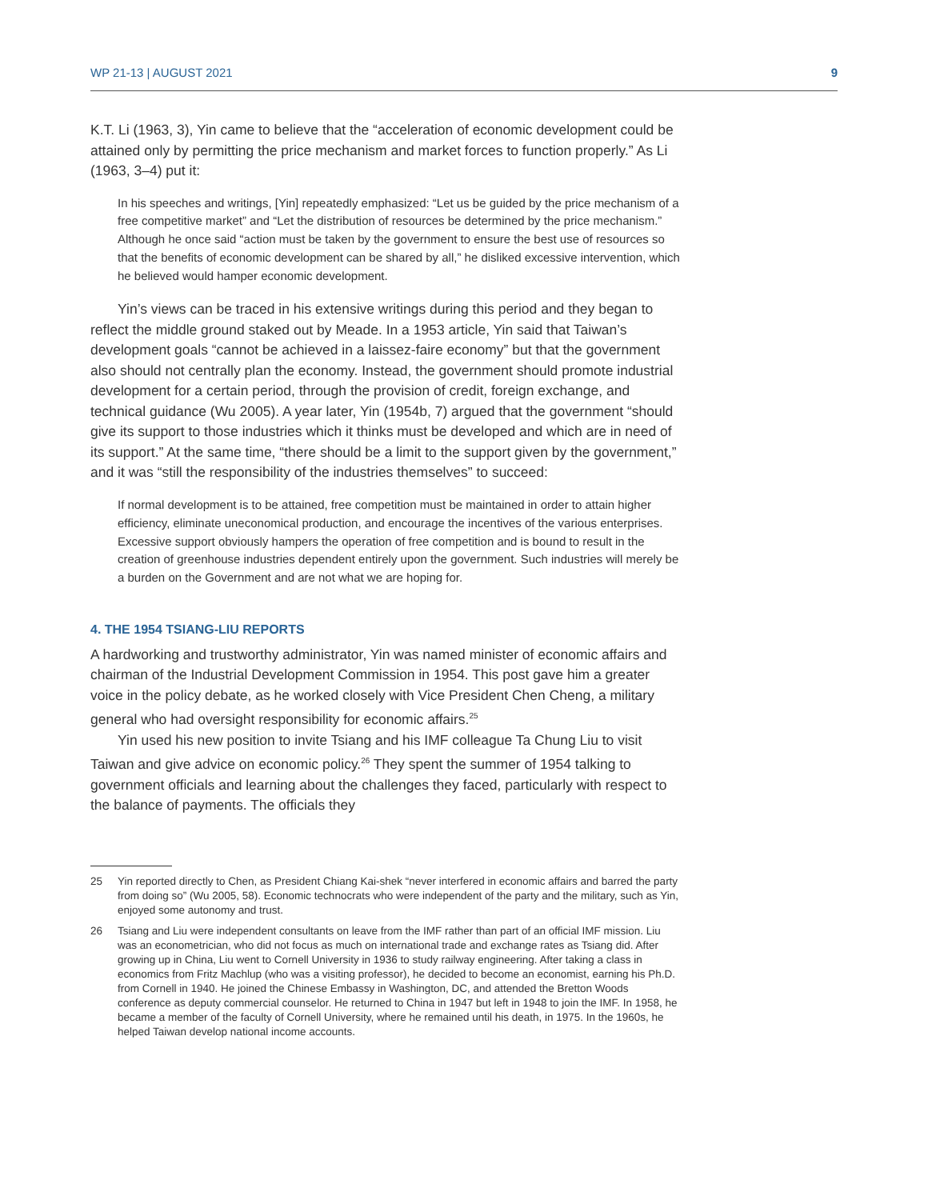WP 21-13 | AUGUST 2021 9
K.T. Li (1963, 3), Yin came to believe that the “acceleration of economic development could be attained only by permitting the price mechanism and market forces to function properly.” As Li (1963, 3–4) put it:
In his speeches and writings, [Yin] repeatedly emphasized: “Let us be guided by the price mechanism of a free competitive market” and “Let the distribution of resources be determined by the price mechanism.” Although he once said “action must be taken by the government to ensure the best use of resources so that the benefits of economic development can be shared by all,” he disliked excessive intervention, which he believed would hamper economic development.
Yin’s views can be traced in his extensive writings during this period and they began to reflect the middle ground staked out by Meade. In a 1953 article, Yin said that Taiwan’s development goals “cannot be achieved in a laissez-faire economy” but that the government also should not centrally plan the economy. Instead, the government should promote industrial development for a certain period, through the provision of credit, foreign exchange, and technical guidance (Wu 2005). A year later, Yin (1954b, 7) argued that the government “should give its support to those industries which it thinks must be developed and which are in need of its support.” At the same time, “there should be a limit to the support given by the government,” and it was “still the responsibility of the industries themselves” to succeed:
If normal development is to be attained, free competition must be maintained in order to attain higher efficiency, eliminate uneconomical production, and encourage the incentives of the various enterprises. Excessive support obviously hampers the operation of free competition and is bound to result in the creation of greenhouse industries dependent entirely upon the government. Such industries will merely be a burden on the Government and are not what we are hoping for.
4. THE 1954 TSIANG-LIU REPORTS
A hardworking and trustworthy administrator, Yin was named minister of economic affairs and chairman of the Industrial Development Commission in 1954. This post gave him a greater voice in the policy debate, as he worked closely with Vice President Chen Cheng, a military general who had oversight responsibility for economic affairs.<sup>25</sup>
Yin used his new position to invite Tsiang and his IMF colleague Ta Chung Liu to visit Taiwan and give advice on economic policy.<sup>26</sup> They spent the summer of 1954 talking to government officials and learning about the challenges they faced, particularly with respect to the balance of payments. The officials they
25 Yin reported directly to Chen, as President Chiang Kai-shek “never interfered in economic affairs and barred the party from doing so” (Wu 2005, 58). Economic technocrats who were independent of the party and the military, such as Yin, enjoyed some autonomy and trust.
26 Tsiang and Liu were independent consultants on leave from the IMF rather than part of an official IMF mission. Liu was an econometrician, who did not focus as much on international trade and exchange rates as Tsiang did. After growing up in China, Liu went to Cornell University in 1936 to study railway engineering. After taking a class in economics from Fritz Machlup (who was a visiting professor), he decided to become an economist, earning his Ph.D. from Cornell in 1940. He joined the Chinese Embassy in Washington, DC, and attended the Bretton Woods conference as deputy commercial counselor. He returned to China in 1947 but left in 1948 to join the IMF. In 1958, he became a member of the faculty of Cornell University, where he remained until his death, in 1975. In the 1960s, he helped Taiwan develop national income accounts.